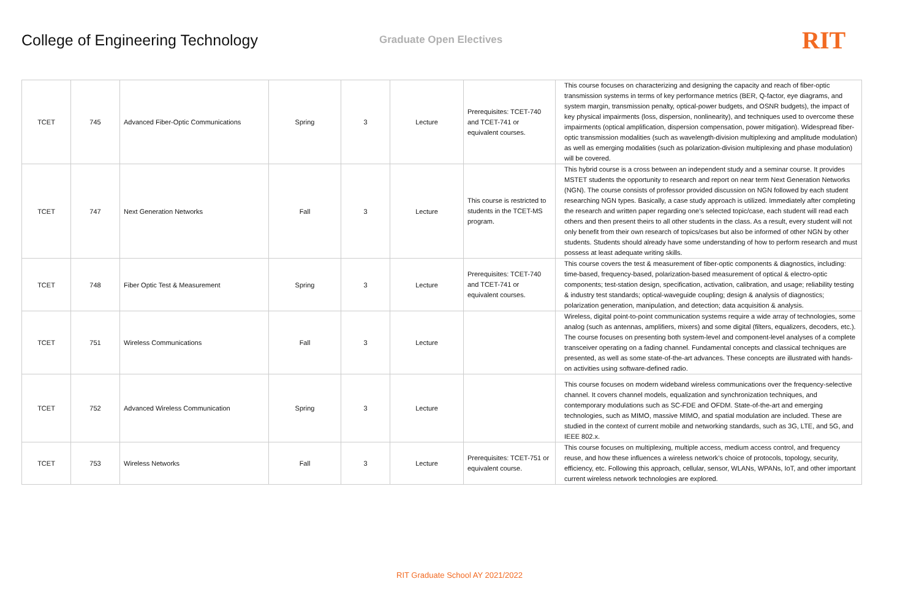College of Engineering Technology
Graduate Open Electives
RIT
| TCET | 745 | Advanced Fiber-Optic Communications | Spring | 3 | Lecture | Prerequisites: TCET-740 and TCET-741 or equivalent courses. | This course focuses on characterizing and designing the capacity and reach of fiber-optic transmission systems in terms of key performance metrics (BER, Q-factor, eye diagrams, and system margin, transmission penalty, optical-power budgets, and OSNR budgets), the impact of key physical impairments (loss, dispersion, nonlinearity), and techniques used to overcome these impairments (optical amplification, dispersion compensation, power mitigation). Widespread fiber-optic transmission modalities (such as wavelength-division multiplexing and amplitude modulation) as well as emerging modalities (such as polarization-division multiplexing and phase modulation) will be covered. |
| TCET | 747 | Next Generation Networks | Fall | 3 | Lecture | This course is restricted to students in the TCET-MS program. | This hybrid course is a cross between an independent study and a seminar course. It provides MSTET students the opportunity to research and report on near term Next Generation Networks (NGN). The course consists of professor provided discussion on NGN followed by each student researching NGN types. Basically, a case study approach is utilized. Immediately after completing the research and written paper regarding one’s selected topic/case, each student will read each others and then present theirs to all other students in the class. As a result, every student will not only benefit from their own research of topics/cases but also be informed of other NGN by other students. Students should already have some understanding of how to perform research and must possess at least adequate writing skills. |
| TCET | 748 | Fiber Optic Test & Measurement | Spring | 3 | Lecture | Prerequisites: TCET-740 and TCET-741 or equivalent courses. | This course covers the test & measurement of fiber-optic components & diagnostics, including: time-based, frequency-based, polarization-based measurement of optical & electro-optic components; test-station design, specification, activation, calibration, and usage; reliability testing & industry test standards; optical-waveguide coupling; design & analysis of diagnostics; polarization generation, manipulation, and detection; data acquisition & analysis. |
| TCET | 751 | Wireless Communications | Fall | 3 | Lecture | | Wireless, digital point-to-point communication systems require a wide array of technologies, some analog (such as antennas, amplifiers, mixers) and some digital (filters, equalizers, decoders, etc.). The course focuses on presenting both system-level and component-level analyses of a complete transceiver operating on a fading channel. Fundamental concepts and classical techniques are presented, as well as some state-of-the-art advances. These concepts are illustrated with hands-on activities using software-defined radio. |
| TCET | 752 | Advanced Wireless Communication | Spring | 3 | Lecture | | This course focuses on modern wideband wireless communications over the frequency-selective channel. It covers channel models, equalization and synchronization techniques, and contemporary modulations such as SC-FDE and OFDM. State-of-the-art and emerging technologies, such as MIMO, massive MIMO, and spatial modulation are included. These are studied in the context of current mobile and networking standards, such as 3G, LTE, and 5G, and IEEE 802.x. |
| TCET | 753 | Wireless Networks | Fall | 3 | Lecture | Prerequisites: TCET-751 or equivalent course. | This course focuses on multiplexing, multiple access, medium access control, and frequency reuse, and how these influences a wireless network’s choice of protocols, topology, security, efficiency, etc. Following this approach, cellular, sensor, WLANs, WPANs, IoT, and other important current wireless network technologies are explored. |
RIT Graduate School AY 2021/2022